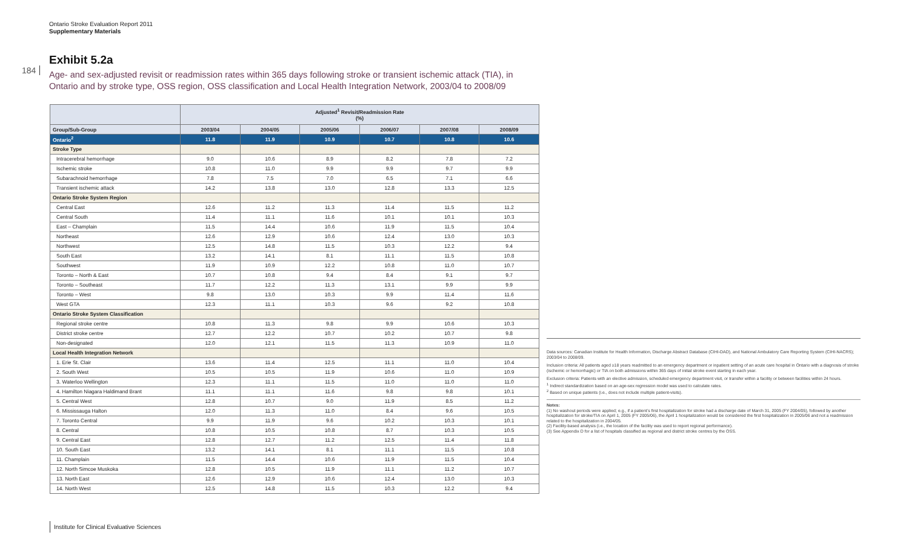Ontario Stroke Evaluation Report 2011
Supplementary Materials
184
Exhibit 5.2a
Age- and sex-adjusted revisit or readmission rates within 365 days following stroke or transient ischemic attack (TIA), in Ontario and by stroke type, OSS region, OSS classification and Local Health Integration Network, 2003/04 to 2008/09
| | Adjusted<sup>1</sup> Revisit/Readmission Rate (%) | | | | | |
| --- | --- | --- | --- | --- | --- | --- |
| Group/Sub-Group | 2003/04 | 2004/05 | 2005/06 | 2006/07 | 2007/08 | 2008/09 |
| Ontario<sup>2</sup> | 11.8 | 11.9 | 10.9 | 10.7 | 10.8 | 10.6 |
| Stroke Type | | | | | | |
| Intracerebral hemorrhage | 9.0 | 10.6 | 8.9 | 8.2 | 7.8 | 7.2 |
| Ischemic stroke | 10.8 | 11.0 | 9.9 | 9.9 | 9.7 | 9.9 |
| Subarachnoid hemorrhage | 7.8 | 7.5 | 7.0 | 6.5 | 7.1 | 6.6 |
| Transient ischemic attack | 14.2 | 13.8 | 13.0 | 12.8 | 13.3 | 12.5 |
| Ontario Stroke System Region | | | | | | |
| Central East | 12.6 | 11.2 | 11.3 | 11.4 | 11.5 | 11.2 |
| Central South | 11.4 | 11.1 | 11.6 | 10.1 | 10.1 | 10.3 |
| East – Champlain | 11.5 | 14.4 | 10.6 | 11.9 | 11.5 | 10.4 |
| Northeast | 12.6 | 12.9 | 10.6 | 12.4 | 13.0 | 10.3 |
| Northwest | 12.5 | 14.8 | 11.5 | 10.3 | 12.2 | 9.4 |
| South East | 13.2 | 14.1 | 8.1 | 11.1 | 11.5 | 10.8 |
| Southwest | 11.9 | 10.9 | 12.2 | 10.8 | 11.0 | 10.7 |
| Toronto – North & East | 10.7 | 10.8 | 9.4 | 8.4 | 9.1 | 9.7 |
| Toronto – Southeast | 11.7 | 12.2 | 11.3 | 13.1 | 9.9 | 9.9 |
| Toronto – West | 9.8 | 13.0 | 10.3 | 9.9 | 11.4 | 11.6 |
| West GTA | 12.3 | 11.1 | 10.3 | 9.6 | 9.2 | 10.8 |
| Ontario Stroke System Classification | | | | | | |
| Regional stroke centre | 10.8 | 11.3 | 9.8 | 9.9 | 10.6 | 10.3 |
| District stroke centre | 12.7 | 12.2 | 10.7 | 10.2 | 10.7 | 9.8 |
| Non-designated | 12.0 | 12.1 | 11.5 | 11.3 | 10.9 | 11.0 |
| Local Health Integration Network | | | | | | |
| 1. Erie St. Clair | 13.6 | 11.4 | 12.5 | 11.1 | 11.0 | 10.4 |
| 2. South West | 10.5 | 10.5 | 11.9 | 10.6 | 11.0 | 10.9 |
| 3. Waterloo Wellington | 12.3 | 11.1 | 11.5 | 11.0 | 11.0 | 11.0 |
| 4. Hamilton Niagara Haldimand Brant | 11.1 | 11.1 | 11.6 | 9.8 | 9.8 | 10.1 |
| 5. Central West | 12.8 | 10.7 | 9.0 | 11.9 | 8.5 | 11.2 |
| 6. Mississauga Halton | 12.0 | 11.3 | 11.0 | 8.4 | 9.6 | 10.5 |
| 7. Toronto Central | 9.9 | 11.9 | 9.6 | 10.2 | 10.3 | 10.1 |
| 8. Central | 10.8 | 10.5 | 10.8 | 8.7 | 10.3 | 10.5 |
| 9. Central East | 12.8 | 12.7 | 11.2 | 12.5 | 11.4 | 11.8 |
| 10. South East | 13.2 | 14.1 | 8.1 | 11.1 | 11.5 | 10.8 |
| 11. Champlain | 11.5 | 14.4 | 10.6 | 11.9 | 11.5 | 10.4 |
| 12. North Simcoe Muskoka | 12.8 | 10.5 | 11.9 | 11.1 | 11.2 | 10.7 |
| 13. North East | 12.6 | 12.9 | 10.6 | 12.4 | 13.0 | 10.3 |
| 14. North West | 12.5 | 14.8 | 11.5 | 10.3 | 12.2 | 9.4 |
Data sources: Canadian Institute for Health Information, Discharge Abstract Database (CIHI-DAD), and National Ambulatory Care Reporting System (CIHI-NACRS); 2003/04 to 2008/09.
Inclusion criteria: All patients aged ≥18 years readmitted to an emergency department or inpatient setting of an acute care hospital in Ontario with a diagnosis of stroke (ischemic or hemorrhagic) or TIA on both admissions within 365 days of initial stroke event starting in each year.
Exclusion criteria: Patients with an elective admission, scheduled emergency department visit, or transfer within a facility or between facilities within 24 hours.
<sup>1</sup> Indirect standardization based on an age-sex regression model was used to calculate rates.
<sup>2</sup> Based on unique patients (i.e., does not include multiple patient-visits).
Notes:
(1) No washout periods were applied; e.g., if a patient’s first hospitalization for stroke had a discharge date of March 31, 2005 (FY 2004/05), followed by another hosptialization for stroke/TIA on April 1, 2005 (FY 2005/06), the April 1 hospitalization would be considered the first hospitalization in 2005/06 and not a readmission related to the hospitalization in 2004/05.
(2) Facility-based analysis (i.e., the location of the facility was used to report regional performance).
(3) See Appendix D for a list of hospitals classified as regional and district stroke centres by the OSS.
Institute for Clinical Evaluative Sciences